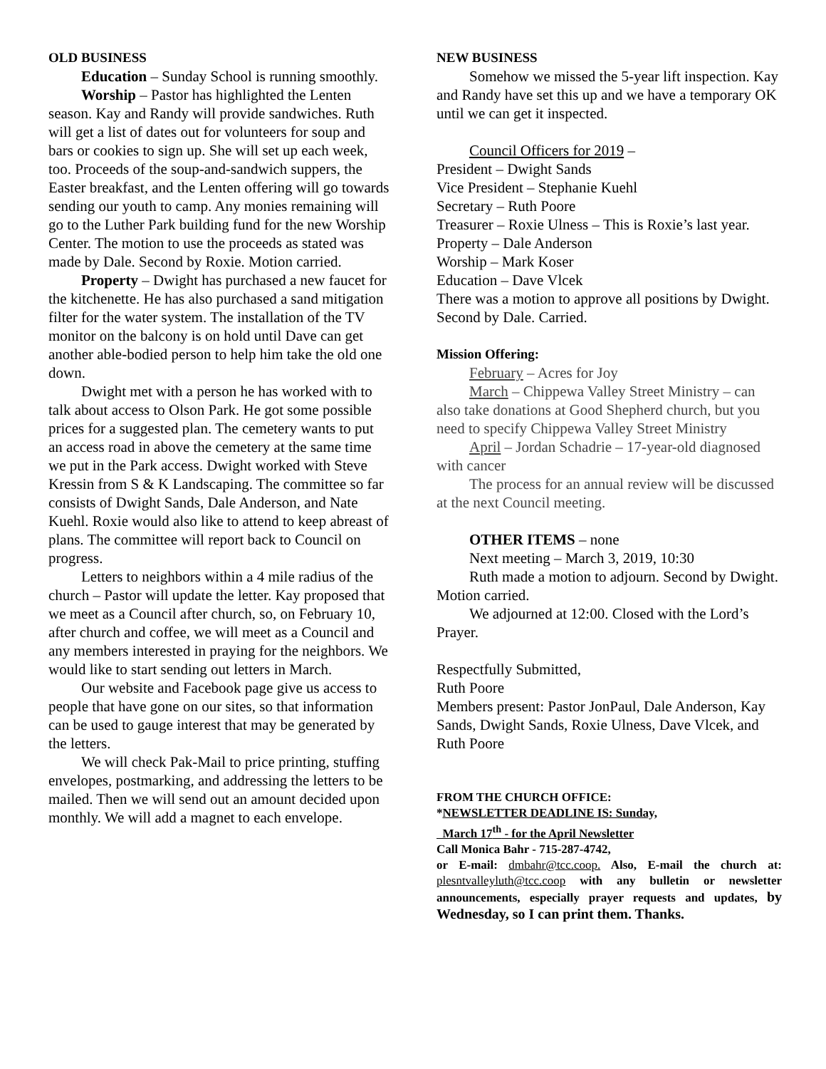OLD BUSINESS
Education – Sunday School is running smoothly.
Worship – Pastor has highlighted the Lenten season. Kay and Randy will provide sandwiches. Ruth will get a list of dates out for volunteers for soup and bars or cookies to sign up. She will set up each week, too. Proceeds of the soup-and-sandwich suppers, the Easter breakfast, and the Lenten offering will go towards sending our youth to camp. Any monies remaining will go to the Luther Park building fund for the new Worship Center. The motion to use the proceeds as stated was made by Dale. Second by Roxie. Motion carried.
Property – Dwight has purchased a new faucet for the kitchenette. He has also purchased a sand mitigation filter for the water system. The installation of the TV monitor on the balcony is on hold until Dave can get another able-bodied person to help him take the old one down.
Dwight met with a person he has worked with to talk about access to Olson Park. He got some possible prices for a suggested plan. The cemetery wants to put an access road in above the cemetery at the same time we put in the Park access. Dwight worked with Steve Kressin from S & K Landscaping. The committee so far consists of Dwight Sands, Dale Anderson, and Nate Kuehl. Roxie would also like to attend to keep abreast of plans. The committee will report back to Council on progress.
Letters to neighbors within a 4 mile radius of the church – Pastor will update the letter. Kay proposed that we meet as a Council after church, so, on February 10, after church and coffee, we will meet as a Council and any members interested in praying for the neighbors. We would like to start sending out letters in March.
Our website and Facebook page give us access to people that have gone on our sites, so that information can be used to gauge interest that may be generated by the letters.
We will check Pak-Mail to price printing, stuffing envelopes, postmarking, and addressing the letters to be mailed. Then we will send out an amount decided upon monthly. We will add a magnet to each envelope.
NEW BUSINESS
Somehow we missed the 5-year lift inspection. Kay and Randy have set this up and we have a temporary OK until we can get it inspected.
Council Officers for 2019 –
President – Dwight Sands
Vice President – Stephanie Kuehl
Secretary – Ruth Poore
Treasurer – Roxie Ulness – This is Roxie’s last year.
Property – Dale Anderson
Worship – Mark Koser
Education – Dave Vlcek
There was a motion to approve all positions by Dwight. Second by Dale. Carried.
Mission Offering:
February – Acres for Joy
March – Chippewa Valley Street Ministry – can also take donations at Good Shepherd church, but you need to specify Chippewa Valley Street Ministry
April – Jordan Schadrie – 17-year-old diagnosed with cancer
The process for an annual review will be discussed at the next Council meeting.
OTHER ITEMS – none
Next meeting – March 3, 2019, 10:30
Ruth made a motion to adjourn. Second by Dwight. Motion carried.
We adjourned at 12:00. Closed with the Lord’s Prayer.
Respectfully Submitted,
Ruth Poore
Members present: Pastor JonPaul, Dale Anderson, Kay Sands, Dwight Sands, Roxie Ulness, Dave Vlcek, and Ruth Poore
FROM THE CHURCH OFFICE:
*NEWSLETTER DEADLINE IS: Sunday,
March 17<sup>th</sup> - for the April Newsletter
Call Monica Bahr - 715-287-4742,
or E-mail: dmbahr@tcc.coop. Also, E-mail the church at: plesntvalleyluth@tcc.coop with any bulletin or newsletter announcements, especially prayer requests and updates, by Wednesday, so I can print them. Thanks.